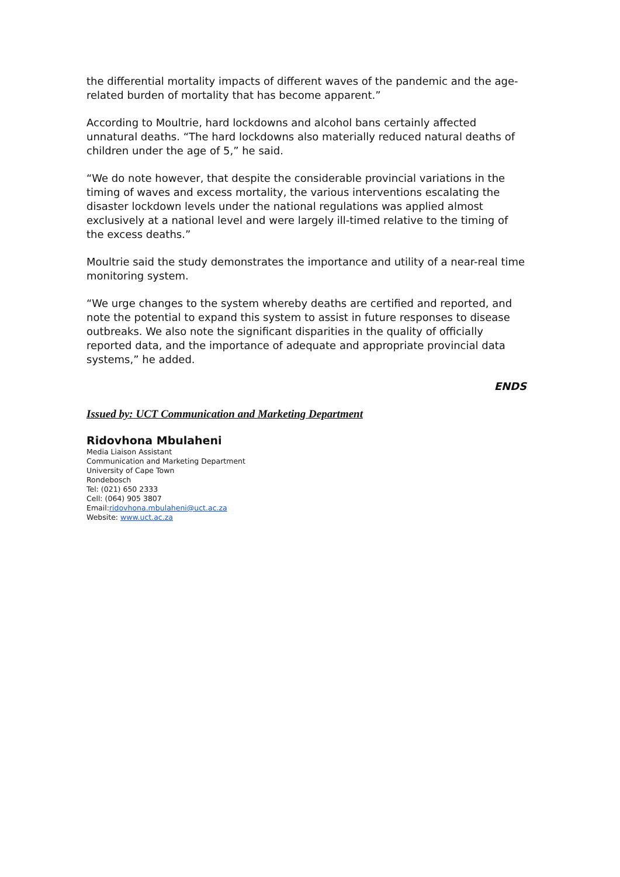the differential mortality impacts of different waves of the pandemic and the age-related burden of mortality that has become apparent.”
According to Moultrie, hard lockdowns and alcohol bans certainly affected unnatural deaths. “The hard lockdowns also materially reduced natural deaths of children under the age of 5,” he said.
“We do note however, that despite the considerable provincial variations in the timing of waves and excess mortality, the various interventions escalating the disaster lockdown levels under the national regulations was applied almost exclusively at a national level and were largely ill-timed relative to the timing of the excess deaths.”
Moultrie said the study demonstrates the importance and utility of a near-real time monitoring system.
“We urge changes to the system whereby deaths are certified and reported, and note the potential to expand this system to assist in future responses to disease outbreaks. We also note the significant disparities in the quality of officially reported data, and the importance of adequate and appropriate provincial data systems,” he added.
ENDS
Issued by: UCT Communication and Marketing Department
Ridovhona Mbulaheni
Media Liaison Assistant
Communication and Marketing Department
University of Cape Town
Rondebosch
Tel: (021) 650 2333
Cell: (064) 905 3807
Email:ridovhona.mbulaheni@uct.ac.za
Website: www.uct.ac.za